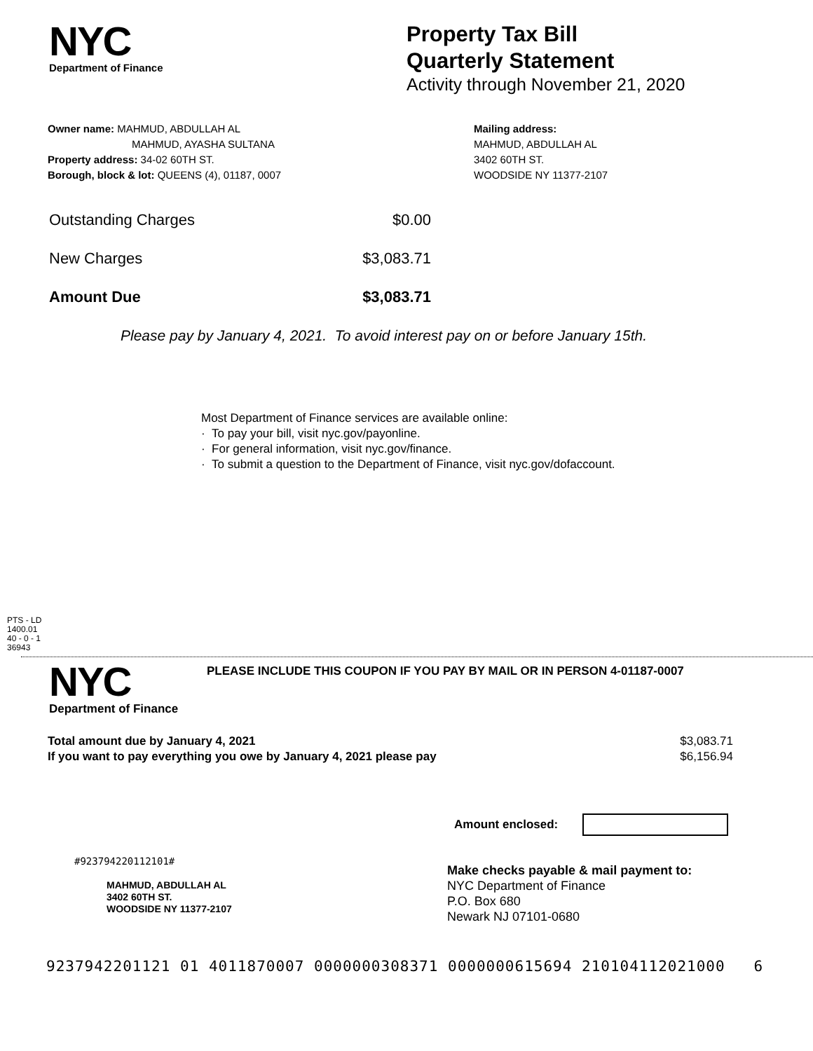NYC
Department of Finance
Property Tax Bill
Quarterly Statement
Activity through November 21, 2020
Owner name: MAHMUD, ABDULLAH AL
MAHMUD, AYASHA SULTANA
Property address: 34-02 60TH ST.
Borough, block & lot: QUEENS (4), 01187, 0007
Mailing address:
MAHMUD, ABDULLAH AL
3402 60TH ST.
WOODSIDE NY 11377-2107
Outstanding Charges $0.00
New Charges $3,083.71
Amount Due $3,083.71
Please pay by January 4, 2021. To avoid interest pay on or before January 15th.
Most Department of Finance services are available online:
· To pay your bill, visit nyc.gov/payonline.
· For general information, visit nyc.gov/finance.
· To submit a question to the Department of Finance, visit nyc.gov/dofaccount.
PTS - LD
1400.01
40 - 0 - 1
36943
NYC
Department of Finance
PLEASE INCLUDE THIS COUPON IF YOU PAY BY MAIL OR IN PERSON 4-01187-0007
Total amount due by January 4, 2021
If you want to pay everything you owe by January 4, 2021 please pay
$3,083.71
$6,156.94
Amount enclosed:
#923794220112101#
MAHMUD, ABDULLAH AL
3402 60TH ST.
WOODSIDE NY 11377-2107
Make checks payable & mail payment to:
NYC Department of Finance
P.O. Box 680
Newark NJ 07101-0680
9237942201121 01 4011870007 0000000308371 0000000615694 210104112021000 6